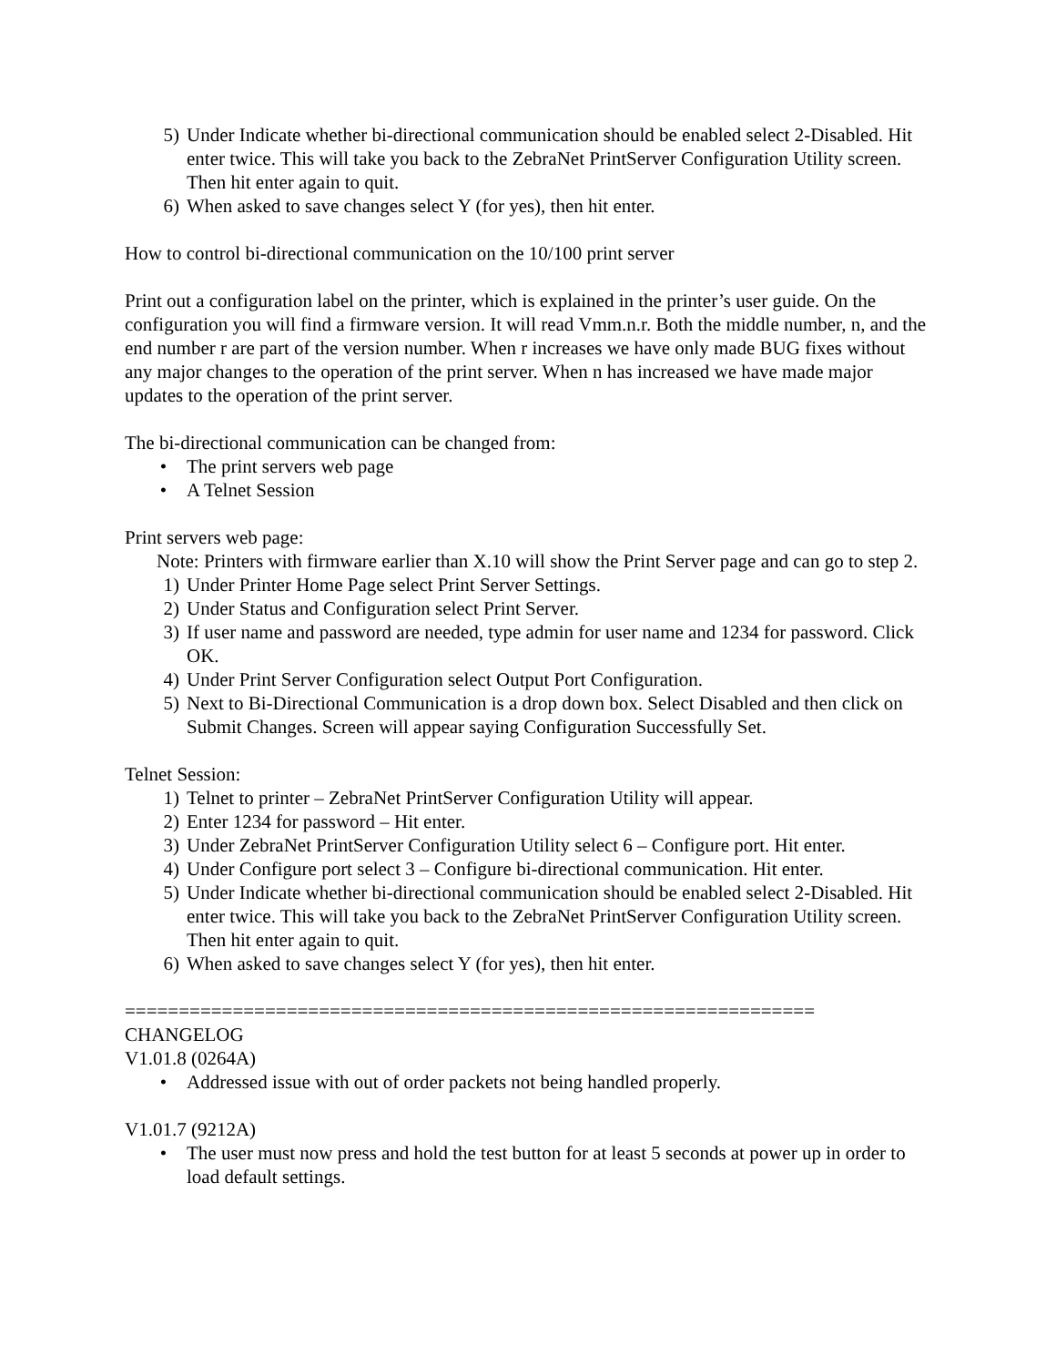5) Under Indicate whether bi-directional communication should be enabled select 2-Disabled. Hit enter twice. This will take you back to the ZebraNet PrintServer Configuration Utility screen. Then hit enter again to quit.
6) When asked to save changes select Y (for yes), then hit enter.
How to control bi-directional communication on the 10/100 print server
Print out a configuration label on the printer, which is explained in the printer’s user guide. On the configuration you will find a firmware version. It will read Vmm.n.r. Both the middle number, n, and the end number r are part of the version number. When r increases we have only made BUG fixes without any major changes to the operation of the print server. When n has increased we have made major updates to the operation of the print server.
The bi-directional communication can be changed from:
• The print servers web page
• A Telnet Session
Print servers web page:
Note: Printers with firmware earlier than X.10 will show the Print Server page and can go to step 2.
1) Under Printer Home Page select Print Server Settings.
2) Under Status and Configuration select Print Server.
3) If user name and password are needed, type admin for user name and 1234 for password. Click OK.
4) Under Print Server Configuration select Output Port Configuration.
5) Next to Bi-Directional Communication is a drop down box. Select Disabled and then click on Submit Changes. Screen will appear saying Configuration Successfully Set.
Telnet Session:
1) Telnet to printer – ZebraNet PrintServer Configuration Utility will appear.
2) Enter 1234 for password – Hit enter.
3) Under ZebraNet PrintServer Configuration Utility select 6 – Configure port. Hit enter.
4) Under Configure port select 3 – Configure bi-directional communication. Hit enter.
5) Under Indicate whether bi-directional communication should be enabled select 2-Disabled. Hit enter twice. This will take you back to the ZebraNet PrintServer Configuration Utility screen. Then hit enter again to quit.
6) When asked to save changes select Y (for yes), then hit enter.
================================================================
CHANGELOG
V1.01.8 (0264A)
• Addressed issue with out of order packets not being handled properly.
V1.01.7 (9212A)
• The user must now press and hold the test button for at least 5 seconds at power up in order to load default settings.